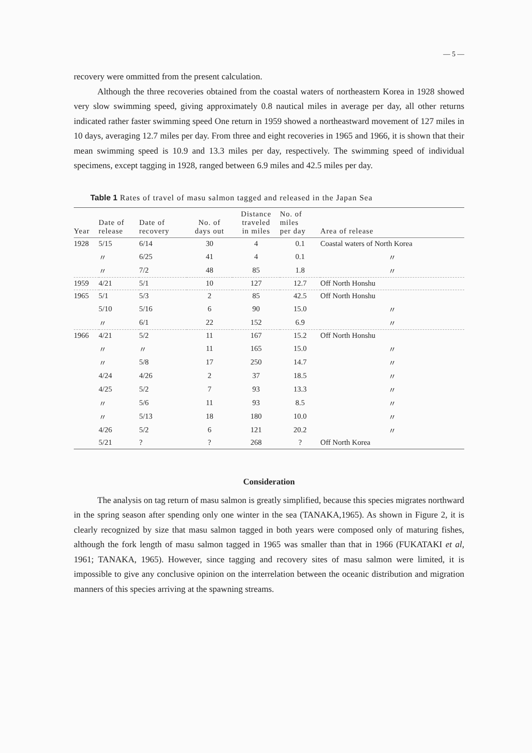— 5 —
recovery were ommitted from the present calculation.
Although the three recoveries obtained from the coastal waters of northeastern Korea in 1928 showed very slow swimming speed, giving approximately 0.8 nautical miles in average per day, all other returns indicated rather faster swimming speed One return in 1959 showed a northeastward movement of 127 miles in 10 days, averaging 12.7 miles per day. From three and eight recoveries in 1965 and 1966, it is shown that their mean swimming speed is 10.9 and 13.3 miles per day, respectively. The swimming speed of individual specimens, except tagging in 1928, ranged between 6.9 miles and 42.5 miles per day.
Table 1 Rates of travel of masu salmon tagged and released in the Japan Sea
| Year | Date of release | Date of recovery | No. of days out | Distance traveled in miles | No. of miles per day | Area of release |
| --- | --- | --- | --- | --- | --- | --- |
| 1928 | 5/15 | 6/14 | 30 | 4 | 0.1 | Coastal waters of North Korea |
| | 〃 | 6/25 | 41 | 4 | 0.1 | 〃 |
| | 〃 | 7/2 | 48 | 85 | 1.8 | 〃 |
| 1959 | 4/21 | 5/1 | 10 | 127 | 12.7 | Off North Honshu |
| 1965 | 5/1 | 5/3 | 2 | 85 | 42.5 | Off North Honshu |
| | 5/10 | 5/16 | 6 | 90 | 15.0 | 〃 |
| | 〃 | 6/1 | 22 | 152 | 6.9 | 〃 |
| 1966 | 4/21 | 5/2 | 11 | 167 | 15.2 | Off North Honshu |
| | 〃 | 〃 | 11 | 165 | 15.0 | 〃 |
| | 〃 | 5/8 | 17 | 250 | 14.7 | 〃 |
| | 4/24 | 4/26 | 2 | 37 | 18.5 | 〃 |
| | 4/25 | 5/2 | 7 | 93 | 13.3 | 〃 |
| | 〃 | 5/6 | 11 | 93 | 8.5 | 〃 |
| | 〃 | 5/13 | 18 | 180 | 10.0 | 〃 |
| | 4/26 | 5/2 | 6 | 121 | 20.2 | 〃 |
| | 5/21 | ? | ? | 268 | ? | Off North Korea |
Consideration
The analysis on tag return of masu salmon is greatly simplified, because this species migrates northward in the spring season after spending only one winter in the sea (TANAKA,1965). As shown in Figure 2, it is clearly recognized by size that masu salmon tagged in both years were composed only of maturing fishes, although the fork length of masu salmon tagged in 1965 was smaller than that in 1966 (FUKATAKI et al, 1961; TANAKA, 1965). However, since tagging and recovery sites of masu salmon were limited, it is impossible to give any conclusive opinion on the interrelation between the oceanic distribution and migration manners of this species arriving at the spawning streams.